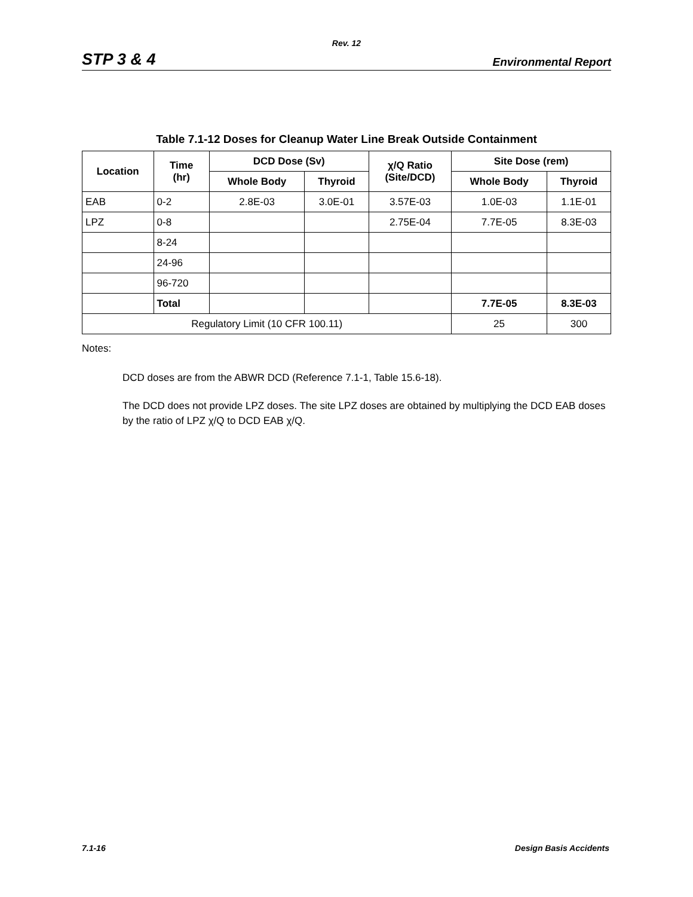Rev. 12
STP 3 & 4 Environmental Report
Table 7.1-12 Doses for Cleanup Water Line Break Outside Containment
| Location | Time (hr) | DCD Dose (Sv) | | χ/Q Ratio (Site/DCD) | Site Dose (rem) | |
| --- | --- | --- | --- | --- | --- | --- |
| | | Whole Body | Thyroid | | Whole Body | Thyroid |
| EAB | 0-2 | 2.8E-03 | 3.0E-01 | 3.57E-03 | 1.0E-03 | 1.1E-01 |
| LPZ | 0-8 | | | 2.75E-04 | 7.7E-05 | 8.3E-03 |
| | 8-24 | | | | | |
| | 24-96 | | | | | |
| | 96-720 | | | | | |
| | Total | | | | 7.7E-05 | 8.3E-03 |
| Regulatory Limit (10 CFR 100.11) | | | | | 25 | 300 |
Notes:
DCD doses are from the ABWR DCD (Reference 7.1-1, Table 15.6-18).
The DCD does not provide LPZ doses. The site LPZ doses are obtained by multiplying the DCD EAB doses by the ratio of LPZ χ/Q to DCD EAB χ/Q.
7.1-16 Design Basis Accidents